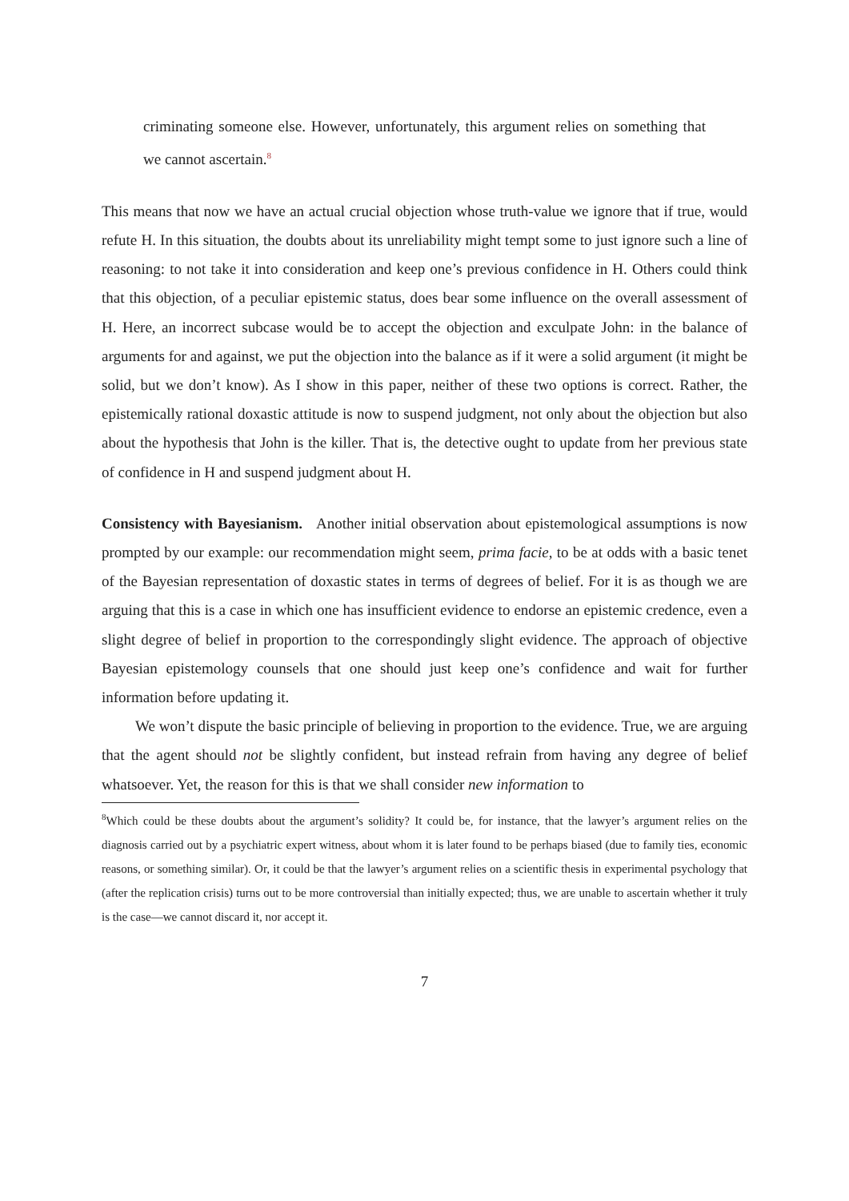criminating someone else. However, unfortunately, this argument relies on something that we cannot ascertain.<sup>8</sup>
This means that now we have an actual crucial objection whose truth-value we ignore that if true, would refute H. In this situation, the doubts about its unreliability might tempt some to just ignore such a line of reasoning: to not take it into consideration and keep one’s previous confidence in H. Others could think that this objection, of a peculiar epistemic status, does bear some influence on the overall assessment of H. Here, an incorrect subcase would be to accept the objection and exculpate John: in the balance of arguments for and against, we put the objection into the balance as if it were a solid argument (it might be solid, but we don’t know). As I show in this paper, neither of these two options is correct. Rather, the epistemically rational doxastic attitude is now to suspend judgment, not only about the objection but also about the hypothesis that John is the killer. That is, the detective ought to update from her previous state of confidence in H and suspend judgment about H.
Consistency with Bayesianism. Another initial observation about epistemological assumptions is now prompted by our example: our recommendation might seem, prima facie, to be at odds with a basic tenet of the Bayesian representation of doxastic states in terms of degrees of belief. For it is as though we are arguing that this is a case in which one has insufficient evidence to endorse an epistemic credence, even a slight degree of belief in proportion to the correspondingly slight evidence. The approach of objective Bayesian epistemology counsels that one should just keep one’s confidence and wait for further information before updating it.
We won’t dispute the basic principle of believing in proportion to the evidence. True, we are arguing that the agent should not be slightly confident, but instead refrain from having any degree of belief whatsoever. Yet, the reason for this is that we shall consider new information to
<sup>8</sup> Which could be these doubts about the argument’s solidity? It could be, for instance, that the lawyer’s argument relies on the diagnosis carried out by a psychiatric expert witness, about whom it is later found to be perhaps biased (due to family ties, economic reasons, or something similar). Or, it could be that the lawyer’s argument relies on a scientific thesis in experimental psychology that (after the replication crisis) turns out to be more controversial than initially expected; thus, we are unable to ascertain whether it truly is the case—we cannot discard it, nor accept it.
7